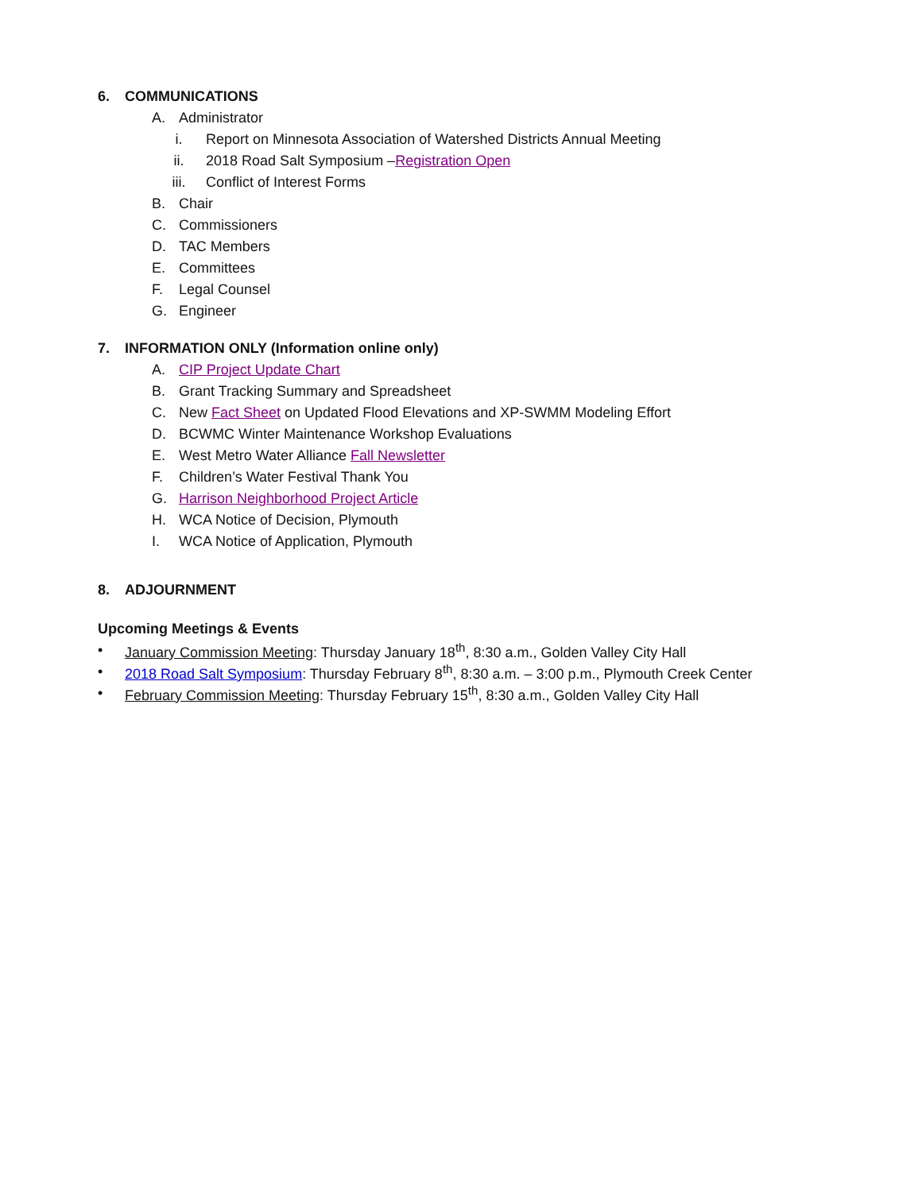6. COMMUNICATIONS
A. Administrator
i. Report on Minnesota Association of Watershed Districts Annual Meeting
ii. 2018 Road Salt Symposium – Registration Open
iii. Conflict of Interest Forms
B. Chair
C. Commissioners
D. TAC Members
E. Committees
F. Legal Counsel
G. Engineer
7. INFORMATION ONLY (Information online only)
A. CIP Project Update Chart
B. Grant Tracking Summary and Spreadsheet
C. New Fact Sheet on Updated Flood Elevations and XP-SWMM Modeling Effort
D. BCWMC Winter Maintenance Workshop Evaluations
E. West Metro Water Alliance Fall Newsletter
F. Children’s Water Festival Thank You
G. Harrison Neighborhood Project Article
H. WCA Notice of Decision, Plymouth
I. WCA Notice of Application, Plymouth
8. ADJOURNMENT
Upcoming Meetings & Events
• January Commission Meeting: Thursday January 18<sup>th</sup>, 8:30 a.m., Golden Valley City Hall
• 2018 Road Salt Symposium: Thursday February 8<sup>th</sup>, 8:30 a.m. – 3:00 p.m., Plymouth Creek Center
• February Commission Meeting: Thursday February 15<sup>th</sup>, 8:30 a.m., Golden Valley City Hall